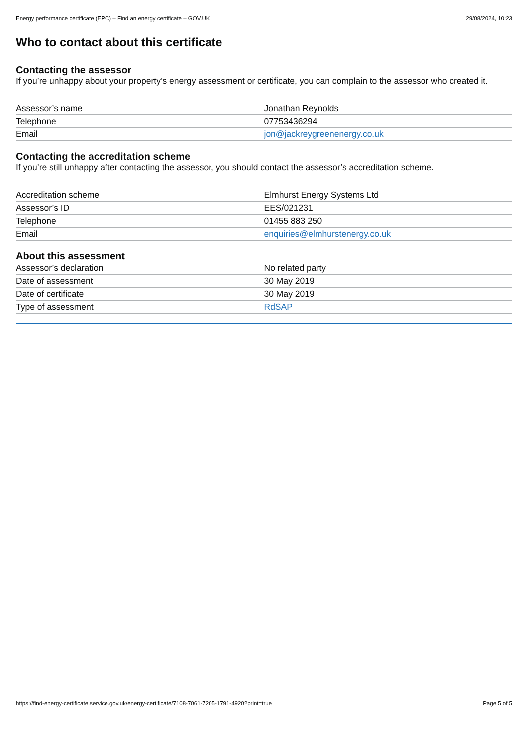Energy performance certificate (EPC) – Find an energy certificate – GOV.UK 29/08/2024, 10:23
Who to contact about this certificate
Contacting the assessor
If you’re unhappy about your property’s energy assessment or certificate, you can complain to the assessor who created it.
| Assessor’s name | Jonathan Reynolds |
| Telephone | 07753436294 |
| Email | jon@jackreygreenenergy.co.uk |
Contacting the accreditation scheme
If you’re still unhappy after contacting the assessor, you should contact the assessor’s accreditation scheme.
| Accreditation scheme | Elmhurst Energy Systems Ltd |
| Assessor’s ID | EES/021231 |
| Telephone | 01455 883 250 |
| Email | enquiries@elmhurstenergy.co.uk |
About this assessment
| Assessor’s declaration | No related party |
| Date of assessment | 30 May 2019 |
| Date of certificate | 30 May 2019 |
| Type of assessment | RdSAP |
https://find-energy-certificate.service.gov.uk/energy-certificate/7108-7061-7205-1791-4920?print=true Page 5 of 5